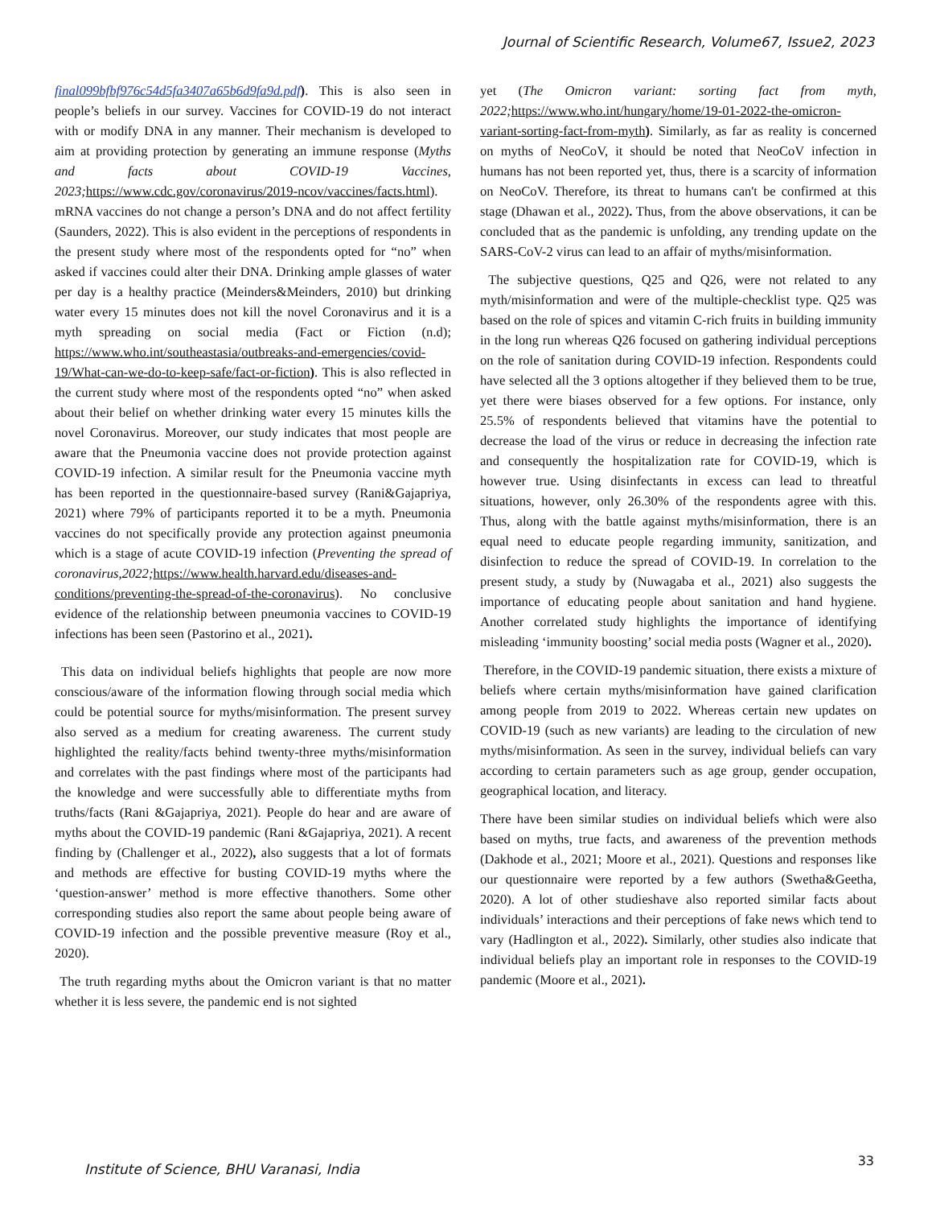Journal of Scientific Research, Volume67, Issue2, 2023
final099bfbf976c54d5fa3407a65b6d9fa9d.pdf). This is also seen in people’s beliefs in our survey. Vaccines for COVID-19 do not interact with or modify DNA in any manner. Their mechanism is developed to aim at providing protection by generating an immune response (Myths and facts about COVID-19 Vaccines, 2023; https://www.cdc.gov/coronavirus/2019-ncov/vaccines/facts.html). mRNA vaccines do not change a person’s DNA and do not affect fertility (Saunders, 2022). This is also evident in the perceptions of respondents in the present study where most of the respondents opted for “no” when asked if vaccines could alter their DNA. Drinking ample glasses of water per day is a healthy practice (Meinders&Meinders, 2010) but drinking water every 15 minutes does not kill the novel Coronavirus and it is a myth spreading on social media (Fact or Fiction (n.d); https://www.who.int/southeastasia/outbreaks-and-emergencies/covid-19/What-can-we-do-to-keep-safe/fact-or-fiction). This is also reflected in the current study where most of the respondents opted “no” when asked about their belief on whether drinking water every 15 minutes kills the novel Coronavirus. Moreover, our study indicates that most people are aware that the Pneumonia vaccine does not provide protection against COVID-19 infection. A similar result for the Pneumonia vaccine myth has been reported in the questionnaire-based survey (Rani&Gajapriya, 2021) where 79% of participants reported it to be a myth. Pneumonia vaccines do not specifically provide any protection against pneumonia which is a stage of acute COVID-19 infection (Preventing the spread of coronavirus,2022; https://www.health.harvard.edu/diseases-and-conditions/preventing-the-spread-of-the-coronavirus). No conclusive evidence of the relationship between pneumonia vaccines to COVID-19 infections has been seen (Pastorino et al., 2021).
This data on individual beliefs highlights that people are now more conscious/aware of the information flowing through social media which could be potential source for myths/misinformation. The present survey also served as a medium for creating awareness. The current study highlighted the reality/facts behind twenty-three myths/misinformation and correlates with the past findings where most of the participants had the knowledge and were successfully able to differentiate myths from truths/facts (Rani &Gajapriya, 2021). People do hear and are aware of myths about the COVID-19 pandemic (Rani &Gajapriya, 2021). A recent finding by (Challenger et al., 2022), also suggests that a lot of formats and methods are effective for busting COVID-19 myths where the ‘question-answer’ method is more effective thanothers. Some other corresponding studies also report the same about people being aware of COVID-19 infection and the possible preventive measure (Roy et al., 2020).
The truth regarding myths about the Omicron variant is that no matter whether it is less severe, the pandemic end is not sighted
yet (The Omicron variant: sorting fact from myth, 2022; https://www.who.int/hungary/home/19-01-2022-the-omicron-variant-sorting-fact-from-myth). Similarly, as far as reality is concerned on myths of NeoCoV, it should be noted that NeoCoV infection in humans has not been reported yet, thus, there is a scarcity of information on NeoCoV. Therefore, its threat to humans can't be confirmed at this stage (Dhawan et al., 2022). Thus, from the above observations, it can be concluded that as the pandemic is unfolding, any trending update on the SARS-CoV-2 virus can lead to an affair of myths/misinformation.
The subjective questions, Q25 and Q26, were not related to any myth/misinformation and were of the multiple-checklist type. Q25 was based on the role of spices and vitamin C-rich fruits in building immunity in the long run whereas Q26 focused on gathering individual perceptions on the role of sanitation during COVID-19 infection. Respondents could have selected all the 3 options altogether if they believed them to be true, yet there were biases observed for a few options. For instance, only 25.5% of respondents believed that vitamins have the potential to decrease the load of the virus or reduce in decreasing the infection rate and consequently the hospitalization rate for COVID-19, which is however true. Using disinfectants in excess can lead to threatful situations, however, only 26.30% of the respondents agree with this. Thus, along with the battle against myths/misinformation, there is an equal need to educate people regarding immunity, sanitization, and disinfection to reduce the spread of COVID-19. In correlation to the present study, a study by (Nuwagaba et al., 2021) also suggests the importance of educating people about sanitation and hand hygiene. Another correlated study highlights the importance of identifying misleading ‘immunity boosting’ social media posts (Wagner et al., 2020).
Therefore, in the COVID-19 pandemic situation, there exists a mixture of beliefs where certain myths/misinformation have gained clarification among people from 2019 to 2022. Whereas certain new updates on COVID-19 (such as new variants) are leading to the circulation of new myths/misinformation. As seen in the survey, individual beliefs can vary according to certain parameters such as age group, gender occupation, geographical location, and literacy.
There have been similar studies on individual beliefs which were also based on myths, true facts, and awareness of the prevention methods (Dakhode et al., 2021; Moore et al., 2021). Questions and responses like our questionnaire were reported by a few authors (Swetha&Geetha, 2020). A lot of other studieshave also reported similar facts about individuals’ interactions and their perceptions of fake news which tend to vary (Hadlington et al., 2022). Similarly, other studies also indicate that individual beliefs play an important role in responses to the COVID-19 pandemic (Moore et al., 2021).
Institute of Science, BHU Varanasi, India
33